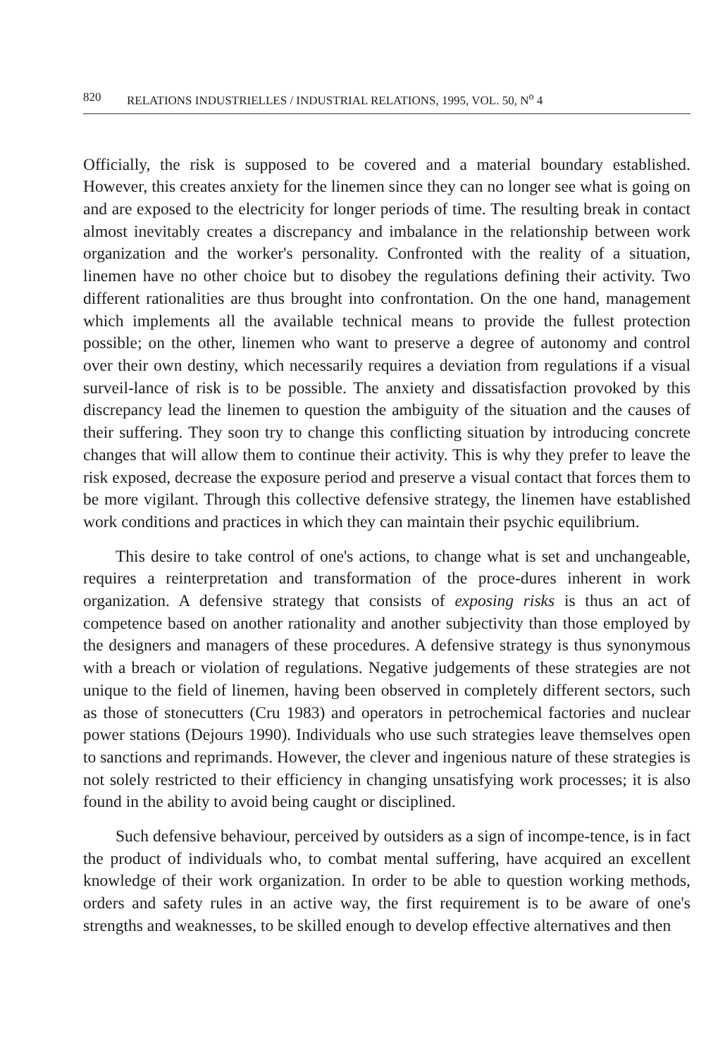820 RELATIONS INDUSTRIELLES / INDUSTRIAL RELATIONS, 1995, VOL. 50, N<sup>o</sup> 4
Officially, the risk is supposed to be covered and a material boundary established. However, this creates anxiety for the linemen since they can no longer see what is going on and are exposed to the electricity for longer periods of time. The resulting break in contact almost inevitably creates a discrepancy and imbalance in the relationship between work organization and the worker's personality. Confronted with the reality of a situation, linemen have no other choice but to disobey the regulations defining their activity. Two different rationalities are thus brought into confrontation. On the one hand, management which implements all the available technical means to provide the fullest protection possible; on the other, linemen who want to preserve a degree of autonomy and control over their own destiny, which necessarily requires a deviation from regulations if a visual surveil-lance of risk is to be possible. The anxiety and dissatisfaction provoked by this discrepancy lead the linemen to question the ambiguity of the situation and the causes of their suffering. They soon try to change this conflicting situation by introducing concrete changes that will allow them to continue their activity. This is why they prefer to leave the risk exposed, decrease the exposure period and preserve a visual contact that forces them to be more vigilant. Through this collective defensive strategy, the linemen have established work conditions and practices in which they can maintain their psychic equilibrium.
This desire to take control of one's actions, to change what is set and unchangeable, requires a reinterpretation and transformation of the proce-dures inherent in work organization. A defensive strategy that consists of exposing risks is thus an act of competence based on another rationality and another subjectivity than those employed by the designers and managers of these procedures. A defensive strategy is thus synonymous with a breach or violation of regulations. Negative judgements of these strategies are not unique to the field of linemen, having been observed in completely different sectors, such as those of stonecutters (Cru 1983) and operators in petrochemical factories and nuclear power stations (Dejours 1990). Individuals who use such strategies leave themselves open to sanctions and reprimands. However, the clever and ingenious nature of these strategies is not solely restricted to their efficiency in changing unsatisfying work processes; it is also found in the ability to avoid being caught or disciplined.
Such defensive behaviour, perceived by outsiders as a sign of incompe-tence, is in fact the product of individuals who, to combat mental suffering, have acquired an excellent knowledge of their work organization. In order to be able to question working methods, orders and safety rules in an active way, the first requirement is to be aware of one's strengths and weaknesses, to be skilled enough to develop effective alternatives and then